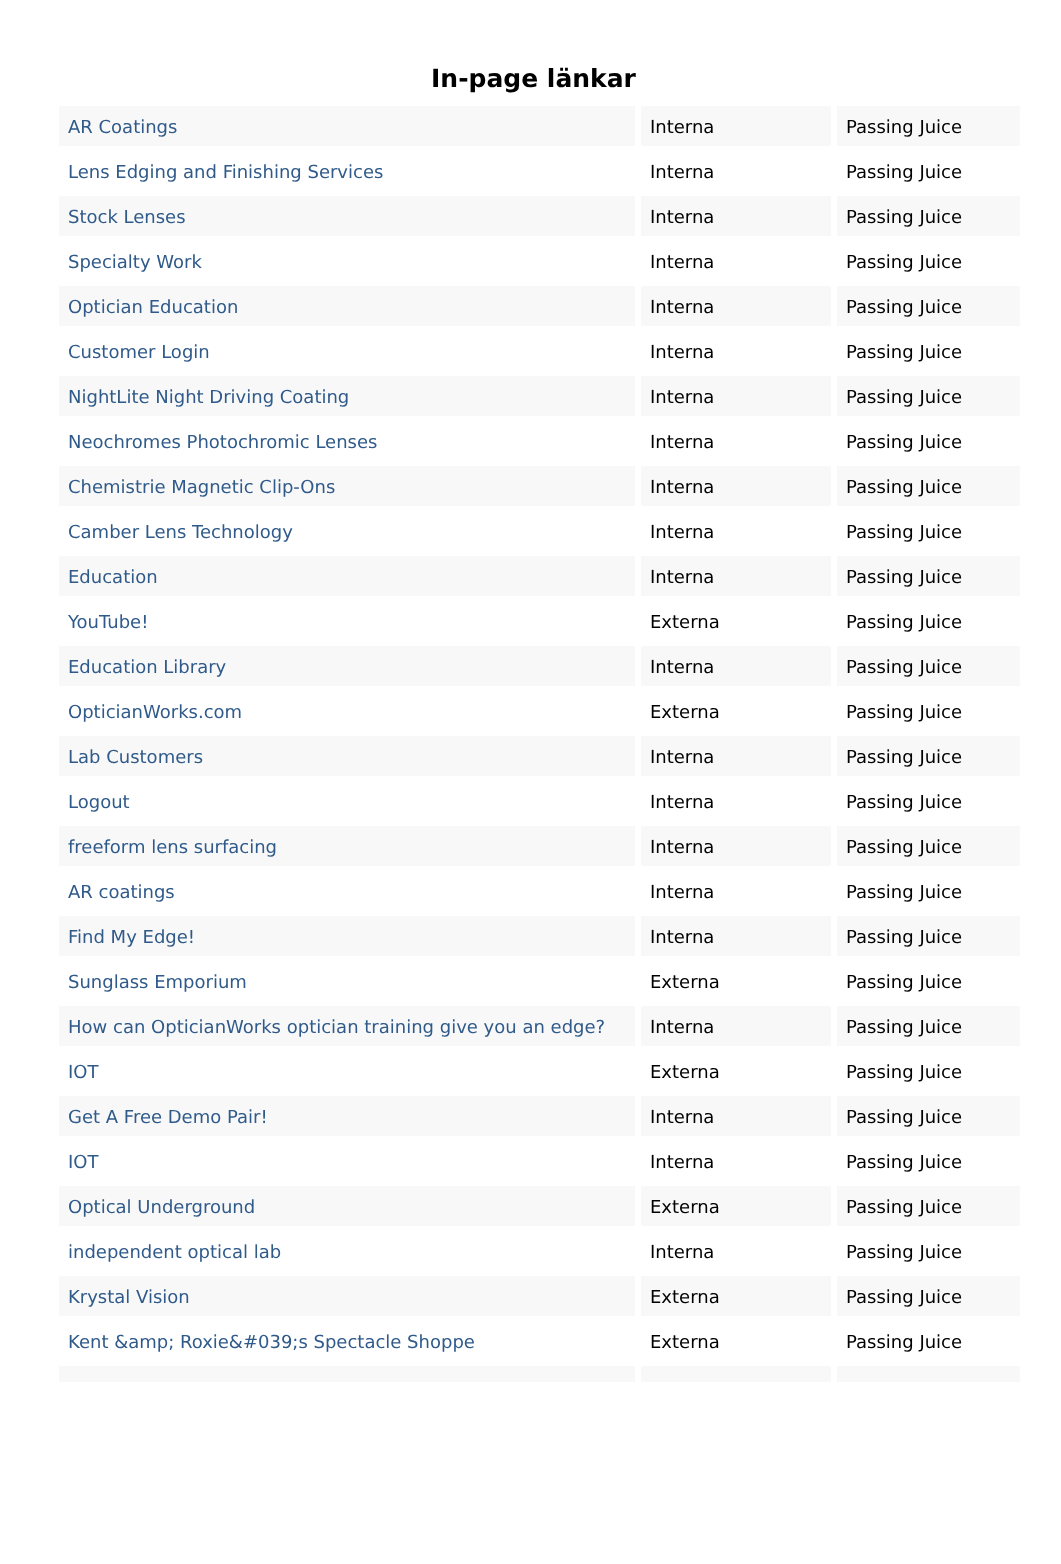In-page länkar
| AR Coatings | Interna | Passing Juice |
| Lens Edging and Finishing Services | Interna | Passing Juice |
| Stock Lenses | Interna | Passing Juice |
| Specialty Work | Interna | Passing Juice |
| Optician Education | Interna | Passing Juice |
| Customer Login | Interna | Passing Juice |
| NightLite Night Driving Coating | Interna | Passing Juice |
| Neochromes Photochromic Lenses | Interna | Passing Juice |
| Chemistrie Magnetic Clip-Ons | Interna | Passing Juice |
| Camber Lens Technology | Interna | Passing Juice |
| Education | Interna | Passing Juice |
| YouTube! | Externa | Passing Juice |
| Education Library | Interna | Passing Juice |
| OpticianWorks.com | Externa | Passing Juice |
| Lab Customers | Interna | Passing Juice |
| Logout | Interna | Passing Juice |
| freeform lens surfacing | Interna | Passing Juice |
| AR coatings | Interna | Passing Juice |
| Find My Edge! | Interna | Passing Juice |
| Sunglass Emporium | Externa | Passing Juice |
| How can OpticianWorks optician training give you an edge? | Interna | Passing Juice |
| IOT | Externa | Passing Juice |
| Get A Free Demo Pair! | Interna | Passing Juice |
| IOT | Interna | Passing Juice |
| Optical Underground | Externa | Passing Juice |
| independent optical lab | Interna | Passing Juice |
| Krystal Vision | Externa | Passing Juice |
| Kent &amp; Roxie&#039;s Spectacle Shoppe | Externa | Passing Juice |